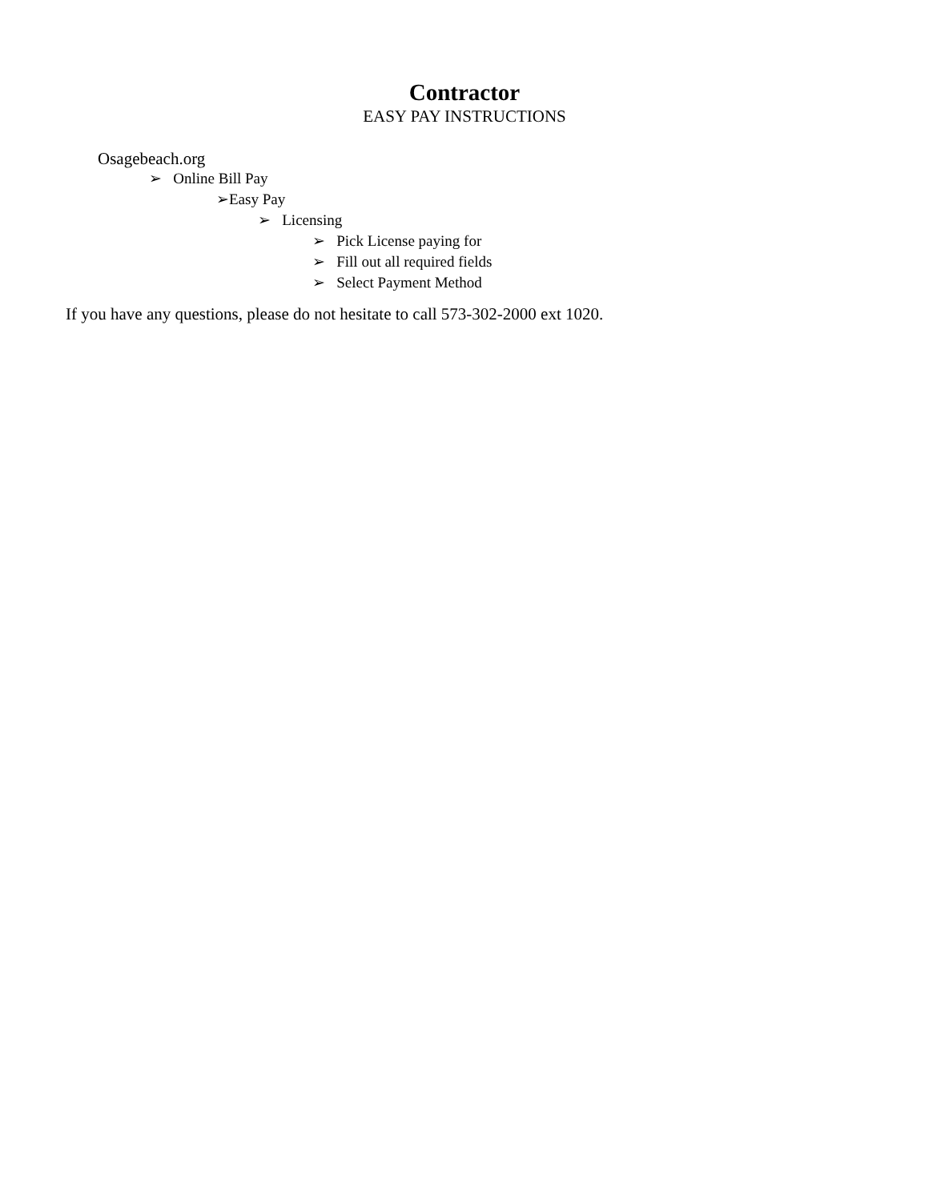Contractor
EASY PAY INSTRUCTIONS
Osagebeach.org
➢ Online Bill Pay
➢Easy Pay
➢ Licensing
➢ Pick License paying for
➢ Fill out all required fields
➢ Select Payment Method
If you have any questions, please do not hesitate to call 573-302-2000 ext 1020.